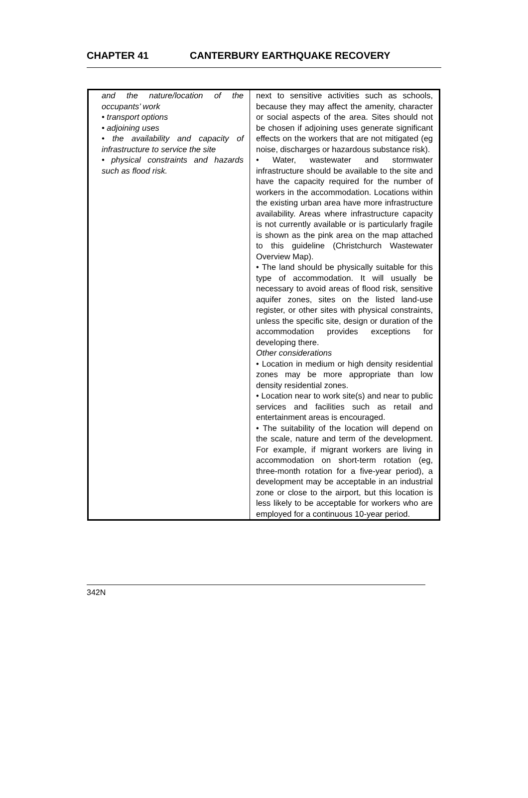CHAPTER 41 CANTERBURY EARTHQUAKE RECOVERY
| and the nature/location of the occupants’ work • transport options • adjoining uses • the availability and capacity of infrastructure to service the site • physical constraints and hazards such as flood risk. | next to sensitive activities such as schools, because they may affect the amenity, character or social aspects of the area. Sites should not be chosen if adjoining uses generate significant effects on the workers that are not mitigated (eg noise, discharges or hazardous substance risk). • Water, wastewater and stormwater infrastructure should be available to the site and have the capacity required for the number of workers in the accommodation. Locations within the existing urban area have more infrastructure availability. Areas where infrastructure capacity is not currently available or is particularly fragile is shown as the pink area on the map attached to this guideline (Christchurch Wastewater Overview Map). • The land should be physically suitable for this type of accommodation. It will usually be necessary to avoid areas of flood risk, sensitive aquifer zones, sites on the listed land-use register, or other sites with physical constraints, unless the specific site, design or duration of the accommodation provides exceptions for developing there. Other considerations • Location in medium or high density residential zones may be more appropriate than low density residential zones. • Location near to work site(s) and near to public services and facilities such as retail and entertainment areas is encouraged. • The suitability of the location will depend on the scale, nature and term of the development. For example, if migrant workers are living in accommodation on short-term rotation (eg, three-month rotation for a five-year period), a development may be acceptable in an industrial zone or close to the airport, but this location is less likely to be acceptable for workers who are employed for a continuous 10-year period. |
342N